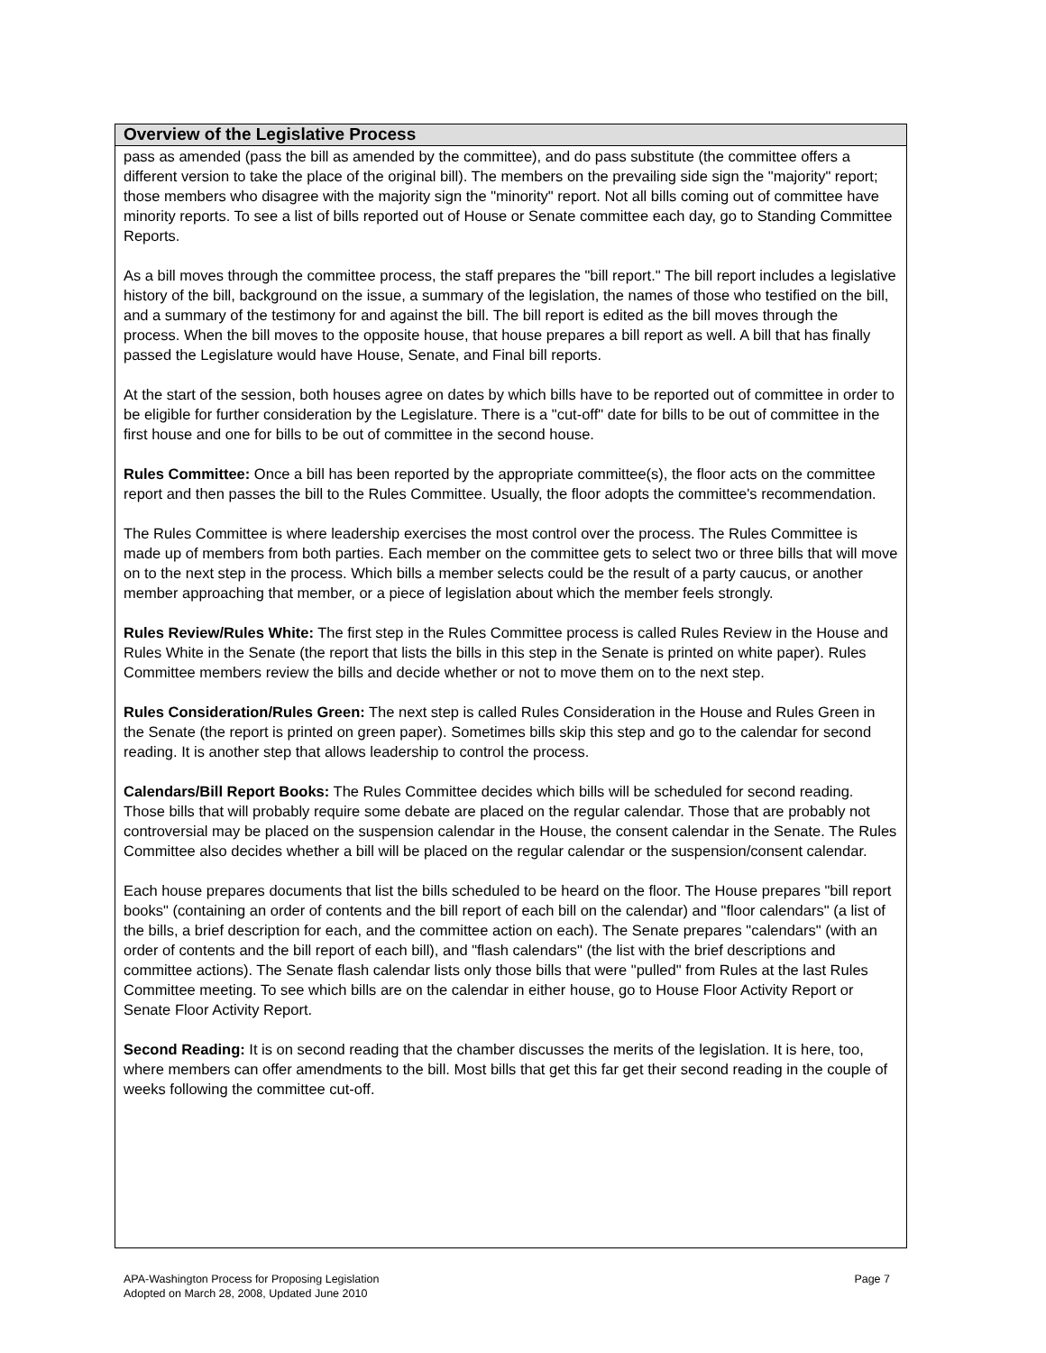Overview of the Legislative Process
pass as amended (pass the bill as amended by the committee), and do pass substitute (the committee offers a different version to take the place of the original bill). The members on the prevailing side sign the "majority" report; those members who disagree with the majority sign the "minority" report. Not all bills coming out of committee have minority reports. To see a list of bills reported out of House or Senate committee each day, go to Standing Committee Reports.
As a bill moves through the committee process, the staff prepares the "bill report." The bill report includes a legislative history of the bill, background on the issue, a summary of the legislation, the names of those who testified on the bill, and a summary of the testimony for and against the bill. The bill report is edited as the bill moves through the process. When the bill moves to the opposite house, that house prepares a bill report as well. A bill that has finally passed the Legislature would have House, Senate, and Final bill reports.
At the start of the session, both houses agree on dates by which bills have to be reported out of committee in order to be eligible for further consideration by the Legislature. There is a "cut-off" date for bills to be out of committee in the first house and one for bills to be out of committee in the second house.
Rules Committee: Once a bill has been reported by the appropriate committee(s), the floor acts on the committee report and then passes the bill to the Rules Committee. Usually, the floor adopts the committee's recommendation.
The Rules Committee is where leadership exercises the most control over the process. The Rules Committee is made up of members from both parties. Each member on the committee gets to select two or three bills that will move on to the next step in the process. Which bills a member selects could be the result of a party caucus, or another member approaching that member, or a piece of legislation about which the member feels strongly.
Rules Review/Rules White: The first step in the Rules Committee process is called Rules Review in the House and Rules White in the Senate (the report that lists the bills in this step in the Senate is printed on white paper). Rules Committee members review the bills and decide whether or not to move them on to the next step.
Rules Consideration/Rules Green: The next step is called Rules Consideration in the House and Rules Green in the Senate (the report is printed on green paper). Sometimes bills skip this step and go to the calendar for second reading. It is another step that allows leadership to control the process.
Calendars/Bill Report Books: The Rules Committee decides which bills will be scheduled for second reading. Those bills that will probably require some debate are placed on the regular calendar. Those that are probably not controversial may be placed on the suspension calendar in the House, the consent calendar in the Senate. The Rules Committee also decides whether a bill will be placed on the regular calendar or the suspension/consent calendar.
Each house prepares documents that list the bills scheduled to be heard on the floor. The House prepares "bill report books" (containing an order of contents and the bill report of each bill on the calendar) and "floor calendars" (a list of the bills, a brief description for each, and the committee action on each). The Senate prepares "calendars" (with an order of contents and the bill report of each bill), and "flash calendars" (the list with the brief descriptions and committee actions). The Senate flash calendar lists only those bills that were "pulled" from Rules at the last Rules Committee meeting. To see which bills are on the calendar in either house, go to House Floor Activity Report or Senate Floor Activity Report.
Second Reading: It is on second reading that the chamber discusses the merits of the legislation. It is here, too, where members can offer amendments to the bill. Most bills that get this far get their second reading in the couple of weeks following the committee cut-off.
Page 7 APA-Washington Process for Proposing Legislation
Adopted on March 28, 2008, Updated June 2010